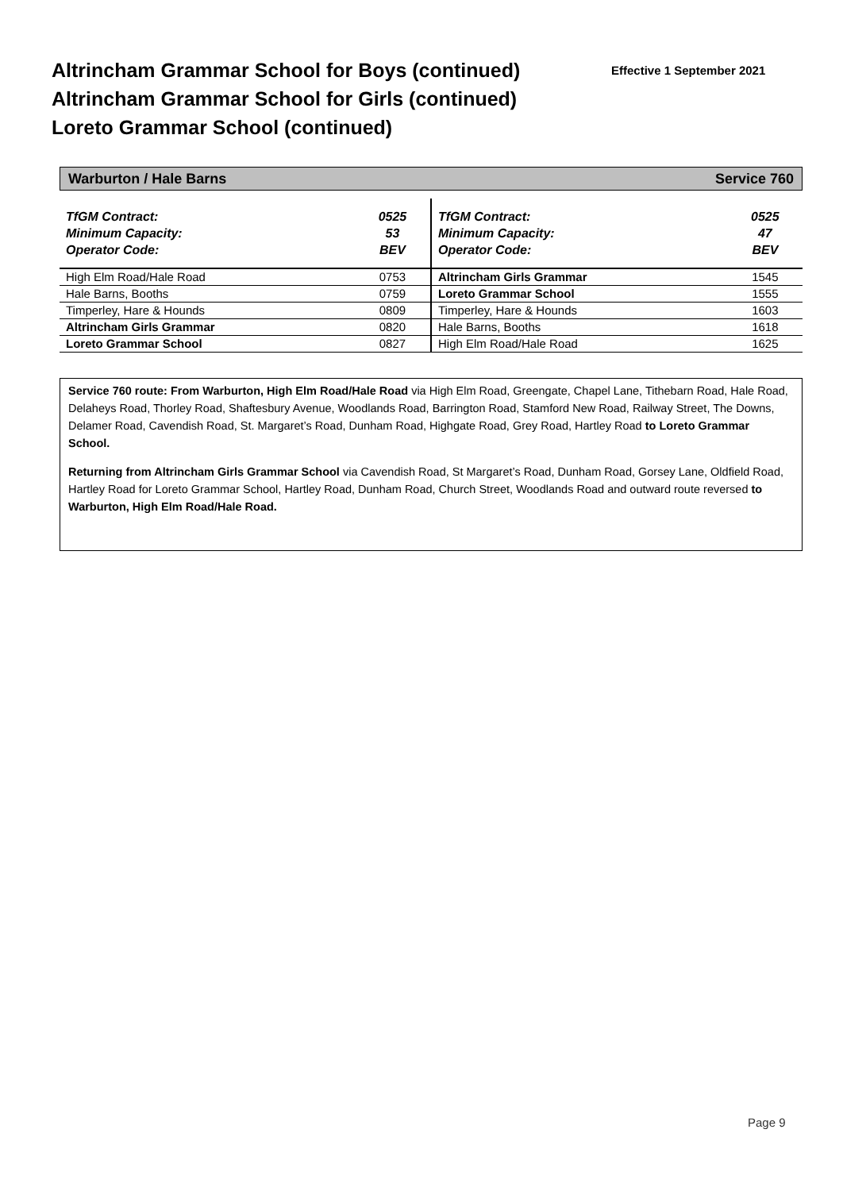Altrincham Grammar School for Boys (continued)
Altrincham Grammar School for Girls (continued)
Loreto Grammar School (continued)
Effective 1 September 2021
Warburton / Hale Barns Service 760
| TfGM Contract: Minimum Capacity: Operator Code: | 0525 53 BEV | TfGM Contract: Minimum Capacity: Operator Code: | 0525 47 BEV |
| High Elm Road/Hale Road | 0753 | Altrincham Girls Grammar | 1545 |
| Hale Barns, Booths | 0759 | Loreto Grammar School | 1555 |
| Timperley, Hare & Hounds | 0809 | Timperley, Hare & Hounds | 1603 |
| Altrincham Girls Grammar | 0820 | Hale Barns, Booths | 1618 |
| Loreto Grammar School | 0827 | High Elm Road/Hale Road | 1625 |
Service 760 route: From Warburton, High Elm Road/Hale Road via High Elm Road, Greengate, Chapel Lane, Tithebarn Road, Hale Road, Delaheys Road, Thorley Road, Shaftesbury Avenue, Woodlands Road, Barrington Road, Stamford New Road, Railway Street, The Downs, Delamer Road, Cavendish Road, St. Margaret’s Road, Dunham Road, Highgate Road, Grey Road, Hartley Road to Loreto Grammar School.
Returning from Altrincham Girls Grammar School via Cavendish Road, St Margaret’s Road, Dunham Road, Gorsey Lane, Oldfield Road, Hartley Road for Loreto Grammar School, Hartley Road, Dunham Road, Church Street, Woodlands Road and outward route reversed to Warburton, High Elm Road/Hale Road.
Page 9